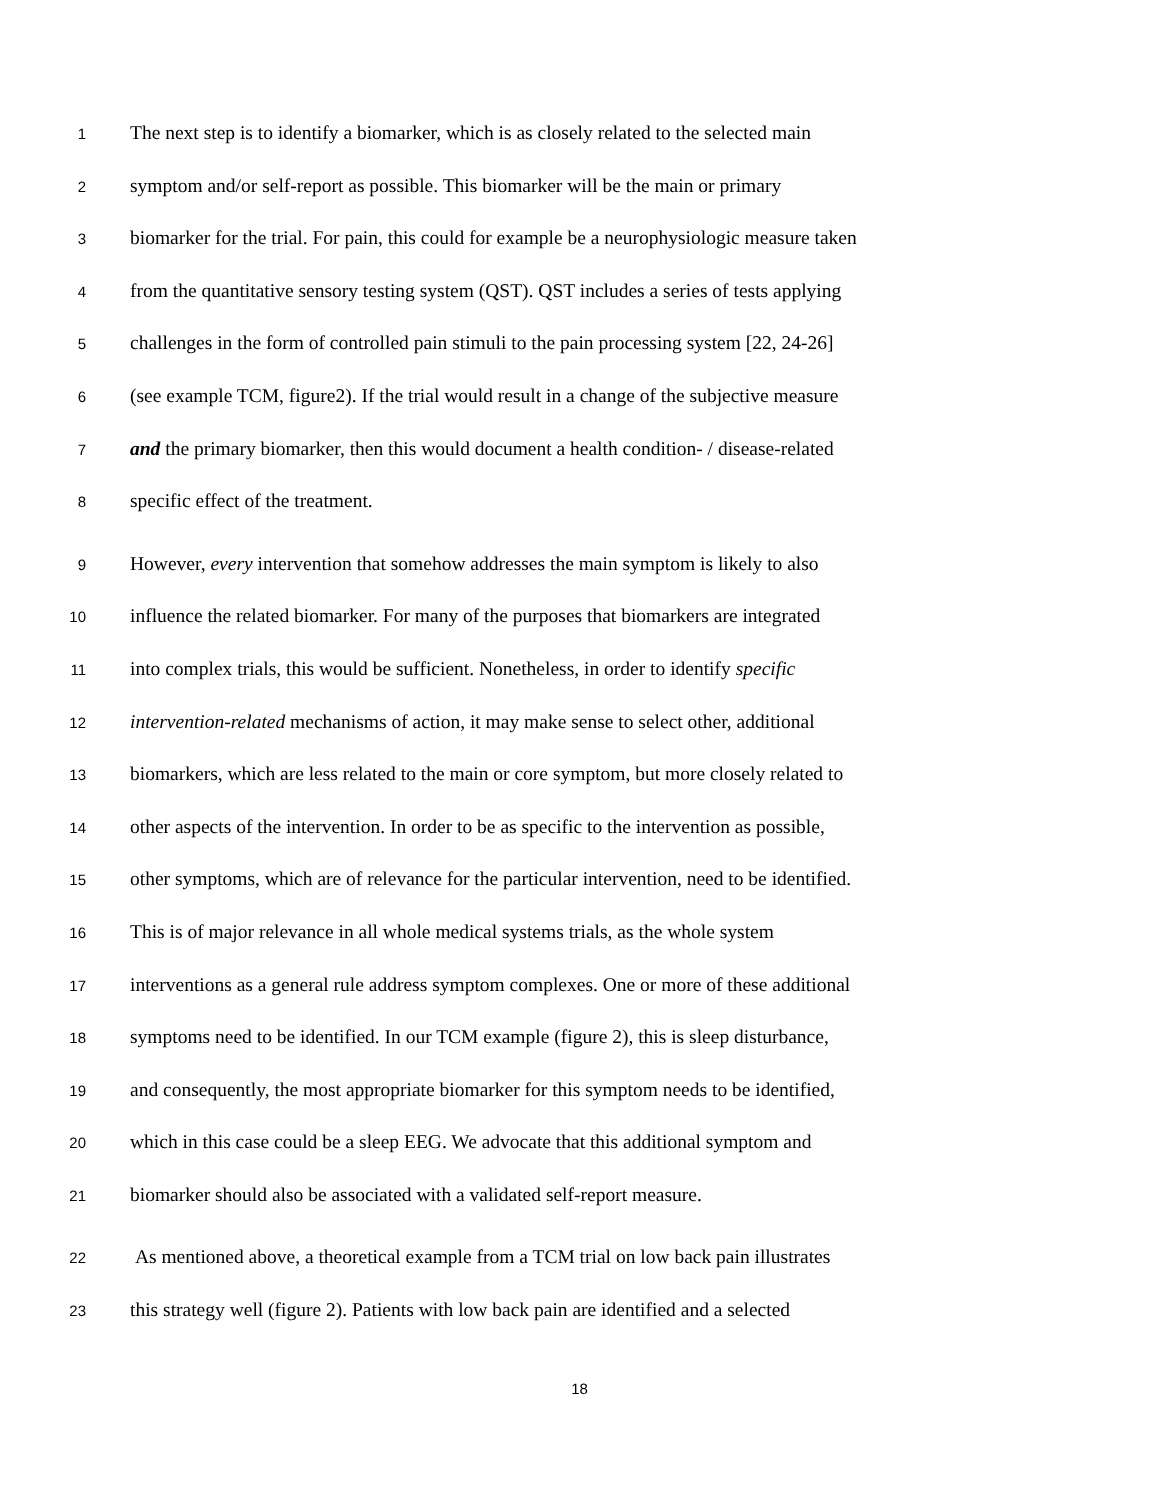1 The next step is to identify a biomarker, which is as closely related to the selected main
2 symptom and/or self-report as possible. This biomarker will be the main or primary
3 biomarker for the trial. For pain, this could for example be a neurophysiologic measure taken
4 from the quantitative sensory testing system (QST). QST includes a series of tests applying
5 challenges in the form of controlled pain stimuli to the pain processing system [22, 24-26]
6 (see example TCM, figure2). If the trial would result in a change of the subjective measure
7 and the primary biomarker, then this would document a health condition- / disease-related
8 specific effect of the treatment.
9 However, every intervention that somehow addresses the main symptom is likely to also
10 influence the related biomarker. For many of the purposes that biomarkers are integrated
11 into complex trials, this would be sufficient. Nonetheless, in order to identify specific
12 intervention-related mechanisms of action, it may make sense to select other, additional
13 biomarkers, which are less related to the main or core symptom, but more closely related to
14 other aspects of the intervention. In order to be as specific to the intervention as possible,
15 other symptoms, which are of relevance for the particular intervention, need to be identified.
16 This is of major relevance in all whole medical systems trials, as the whole system
17 interventions as a general rule address symptom complexes. One or more of these additional
18 symptoms need to be identified. In our TCM example (figure 2), this is sleep disturbance,
19 and consequently, the most appropriate biomarker for this symptom needs to be identified,
20 which in this case could be a sleep EEG. We advocate that this additional symptom and
21 biomarker should also be associated with a validated self-report measure.
22 As mentioned above, a theoretical example from a TCM trial on low back pain illustrates
23 this strategy well (figure 2). Patients with low back pain are identified and a selected
18